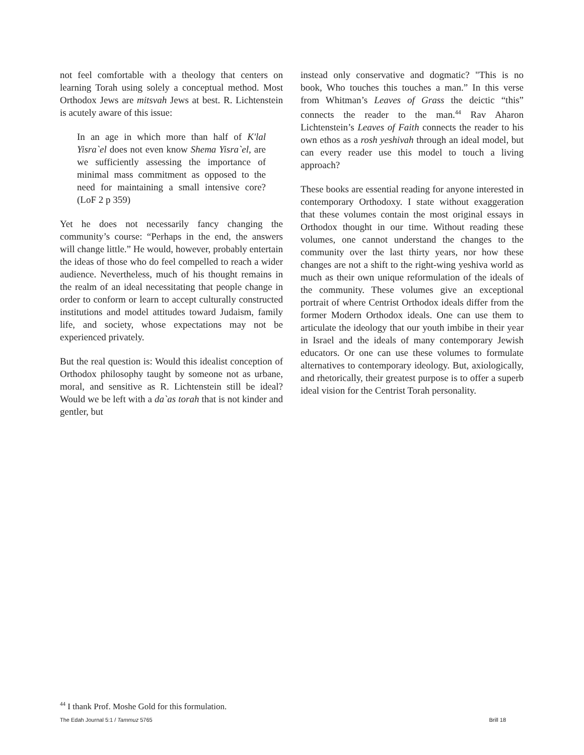not feel comfortable with a theology that centers on learning Torah using solely a conceptual method. Most Orthodox Jews are mitsvah Jews at best. R. Lichtenstein is acutely aware of this issue:
In an age in which more than half of K'lal Yisra`el does not even know Shema Yisra`el, are we sufficiently assessing the importance of minimal mass commitment as opposed to the need for maintaining a small intensive core? (LoF 2 p 359)
Yet he does not necessarily fancy changing the community’s course: “Perhaps in the end, the answers will change little.” He would, however, probably entertain the ideas of those who do feel compelled to reach a wider audience. Nevertheless, much of his thought remains in the realm of an ideal necessitating that people change in order to conform or learn to accept culturally constructed institutions and model attitudes toward Judaism, family life, and society, whose expectations may not be experienced privately.
But the real question is: Would this idealist conception of Orthodox philosophy taught by someone not as urbane, moral, and sensitive as R. Lichtenstein still be ideal? Would we be left with a da`as torah that is not kinder and gentler, but
instead only conservative and dogmatic? "This is no book, Who touches this touches a man.” In this verse from Whitman’s Leaves of Grass the deictic “this” connects the reader to the man.<sup>44</sup> Rav Aharon Lichtenstein’s Leaves of Faith connects the reader to his own ethos as a rosh yeshivah through an ideal model, but can every reader use this model to touch a living approach?
These books are essential reading for anyone interested in contemporary Orthodoxy. I state without exaggeration that these volumes contain the most original essays in Orthodox thought in our time. Without reading these volumes, one cannot understand the changes to the community over the last thirty years, nor how these changes are not a shift to the right-wing yeshiva world as much as their own unique reformulation of the ideals of the community. These volumes give an exceptional portrait of where Centrist Orthodox ideals differ from the former Modern Orthodox ideals. One can use them to articulate the ideology that our youth imbibe in their year in Israel and the ideals of many contemporary Jewish educators. Or one can use these volumes to formulate alternatives to contemporary ideology. But, axiologically, and rhetorically, their greatest purpose is to offer a superb ideal vision for the Centrist Torah personality.
<sup>44</sup> I thank Prof. Moshe Gold for this formulation.
The Edah Journal 5:1 / Tammuz 5765 Brill 18